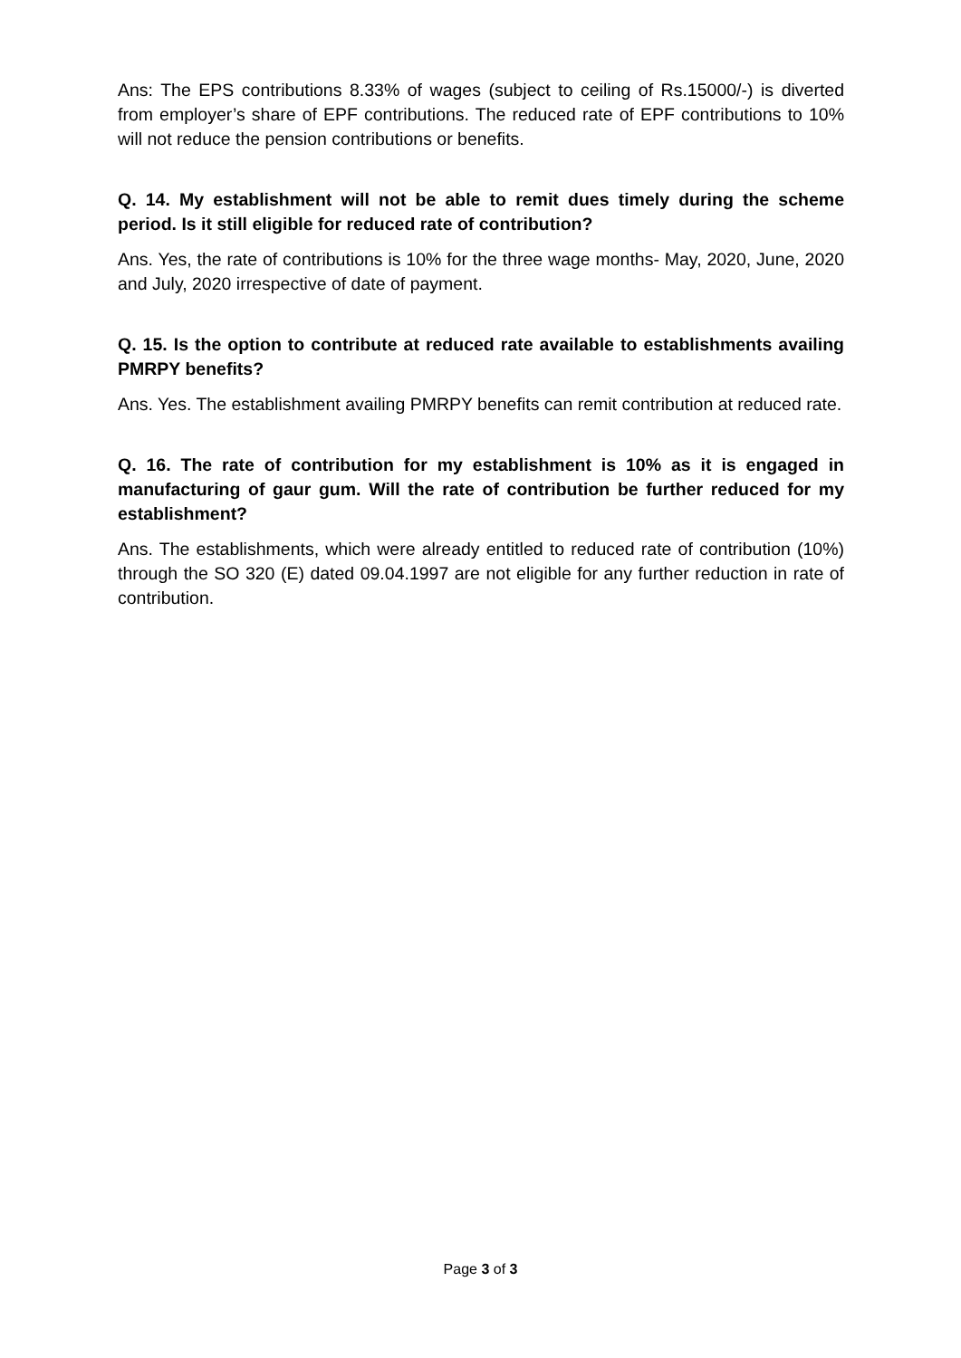Ans: The EPS contributions 8.33% of wages (subject to ceiling of Rs.15000/-) is diverted from employer’s share of EPF contributions. The reduced rate of EPF contributions to 10% will not reduce the pension contributions or benefits.
Q. 14. My establishment will not be able to remit dues timely during the scheme period. Is it still eligible for reduced rate of contribution?
Ans. Yes, the rate of contributions is 10% for the three wage months- May, 2020, June, 2020 and July, 2020 irrespective of date of payment.
Q. 15. Is the option to contribute at reduced rate available to establishments availing PMRPY benefits?
Ans. Yes. The establishment availing PMRPY benefits can remit contribution at reduced rate.
Q. 16. The rate of contribution for my establishment is 10% as it is engaged in manufacturing of gaur gum. Will the rate of contribution be further reduced for my establishment?
Ans. The establishments, which were already entitled to reduced rate of contribution (10%) through the SO 320 (E) dated 09.04.1997 are not eligible for any further reduction in rate of contribution.
Page 3 of 3